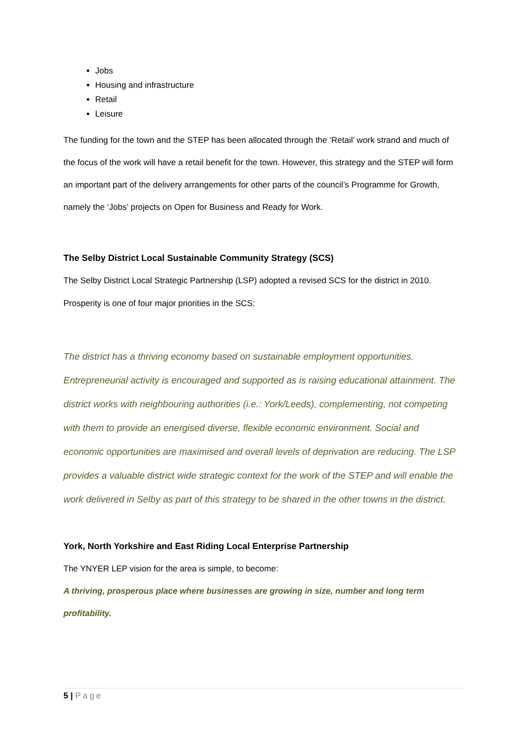Jobs
Housing and infrastructure
Retail
Leisure
The funding for the town and the STEP has been allocated through the ‘Retail’ work strand and much of the focus of the work will have a retail benefit for the town. However, this strategy and the STEP will form an important part of the delivery arrangements for other parts of the council’s Programme for Growth, namely the ‘Jobs’ projects on Open for Business and Ready for Work.
The Selby District Local Sustainable Community Strategy (SCS)
The Selby District Local Strategic Partnership (LSP) adopted a revised SCS for the district in 2010. Prosperity is one of four major priorities in the SCS:
The district has a thriving economy based on sustainable employment opportunities. Entrepreneurial activity is encouraged and supported as is raising educational attainment. The district works with neighbouring authorities (i.e.: York/Leeds), complementing, not competing with them to provide an energised diverse, flexible economic environment. Social and economic opportunities are maximised and overall levels of deprivation are reducing. The LSP provides a valuable district wide strategic context for the work of the STEP and will enable the work delivered in Selby as part of this strategy to be shared in the other towns in the district.
York, North Yorkshire and East Riding Local Enterprise Partnership
The YNYER LEP vision for the area is simple, to become:
A thriving, prosperous place where businesses are growing in size, number and long term profitability.
5 | Page